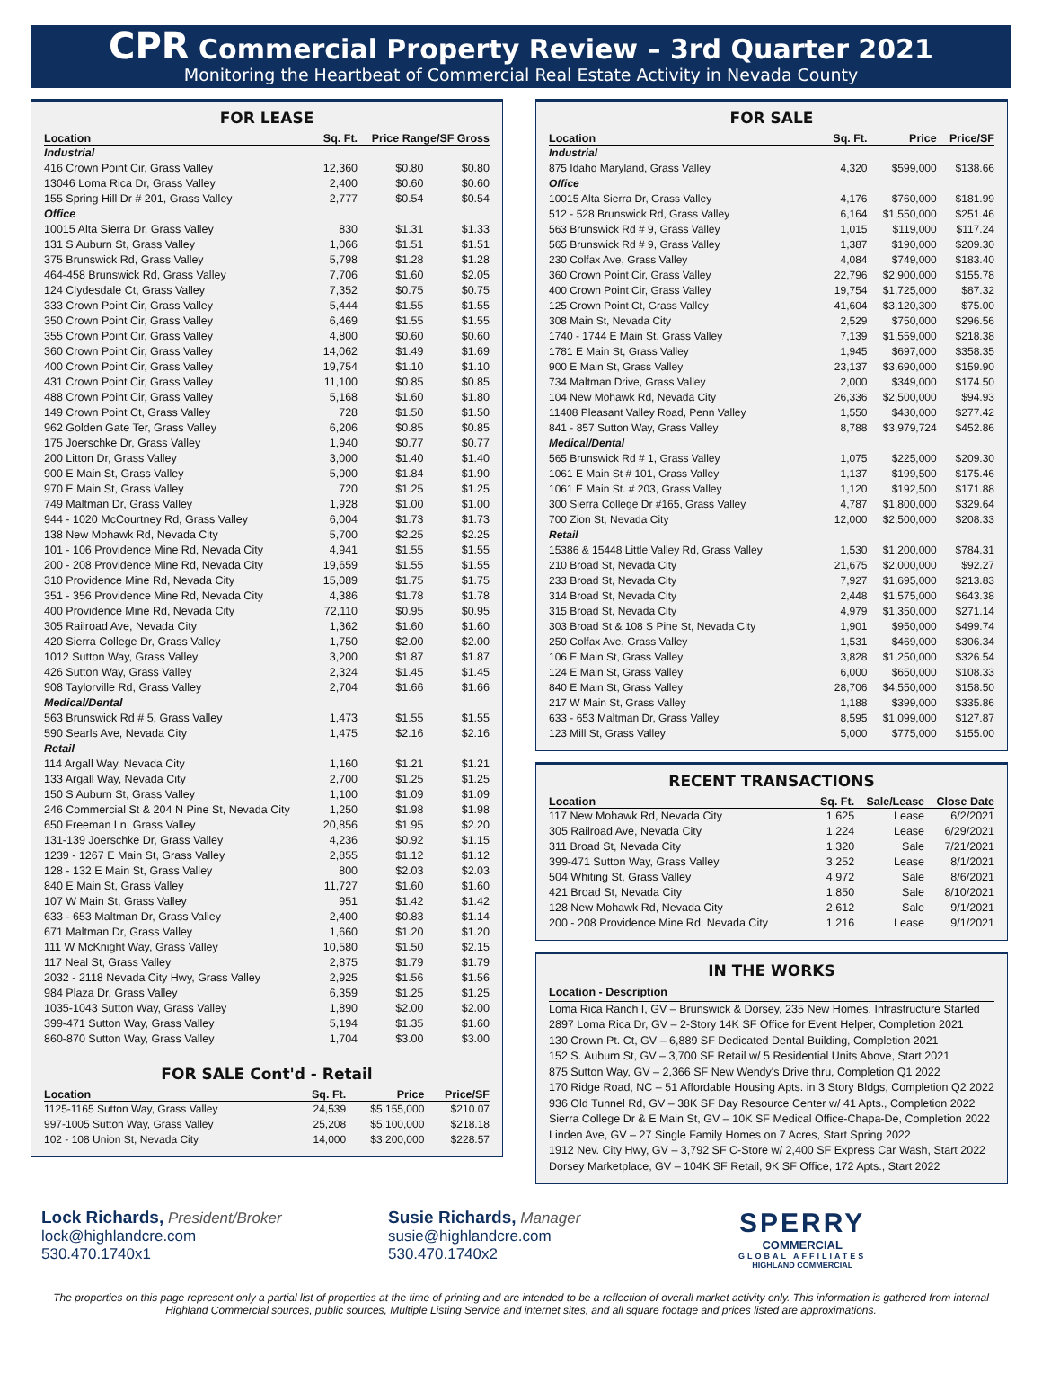CPR Commercial Property Review – 3rd Quarter 2021
Monitoring the Heartbeat of Commercial Real Estate Activity in Nevada County
FOR LEASE
| Location | Sq. Ft. | Price Range/SF Gross | |
| --- | --- | --- | --- |
| Industrial | | | |
| 416 Crown Point Cir, Grass Valley | 12,360 | $0.80 | $0.80 |
| 13046 Loma Rica Dr, Grass Valley | 2,400 | $0.60 | $0.60 |
| 155 Spring Hill Dr # 201, Grass Valley | 2,777 | $0.54 | $0.54 |
| Office | | | |
| 10015 Alta Sierra Dr, Grass Valley | 830 | $1.31 | $1.33 |
| 131 S Auburn St, Grass Valley | 1,066 | $1.51 | $1.51 |
| 375 Brunswick Rd, Grass Valley | 5,798 | $1.28 | $1.28 |
| 464-458 Brunswick Rd, Grass Valley | 7,706 | $1.60 | $2.05 |
| 124 Clydesdale Ct, Grass Valley | 7,352 | $0.75 | $0.75 |
| 333 Crown Point Cir, Grass Valley | 5,444 | $1.55 | $1.55 |
| 350 Crown Point Cir, Grass Valley | 6,469 | $1.55 | $1.55 |
| 355 Crown Point Cir, Grass Valley | 4,800 | $0.60 | $0.60 |
| 360 Crown Point Cir, Grass Valley | 14,062 | $1.49 | $1.69 |
| 400 Crown Point Cir, Grass Valley | 19,754 | $1.10 | $1.10 |
| 431 Crown Point Cir, Grass Valley | 11,100 | $0.85 | $0.85 |
| 488 Crown Point Cir, Grass Valley | 5,168 | $1.60 | $1.80 |
| 149 Crown Point Ct, Grass Valley | 728 | $1.50 | $1.50 |
| 962 Golden Gate Ter, Grass Valley | 6,206 | $0.85 | $0.85 |
| 175 Joerschke Dr, Grass Valley | 1,940 | $0.77 | $0.77 |
| 200 Litton Dr, Grass Valley | 3,000 | $1.40 | $1.40 |
| 900 E Main St, Grass Valley | 5,900 | $1.84 | $1.90 |
| 970 E Main St, Grass Valley | 720 | $1.25 | $1.25 |
| 749 Maltman Dr, Grass Valley | 1,928 | $1.00 | $1.00 |
| 944 - 1020 McCourtney Rd, Grass Valley | 6,004 | $1.73 | $1.73 |
| 138 New Mohawk Rd, Nevada City | 5,700 | $2.25 | $2.25 |
| 101 - 106 Providence Mine Rd, Nevada City | 4,941 | $1.55 | $1.55 |
| 200 - 208 Providence Mine Rd, Nevada City | 19,659 | $1.55 | $1.55 |
| 310 Providence Mine Rd, Nevada City | 15,089 | $1.75 | $1.75 |
| 351 - 356 Providence Mine Rd, Nevada City | 4,386 | $1.78 | $1.78 |
| 400 Providence Mine Rd, Nevada City | 72,110 | $0.95 | $0.95 |
| 305 Railroad Ave, Nevada City | 1,362 | $1.60 | $1.60 |
| 420 Sierra College Dr, Grass Valley | 1,750 | $2.00 | $2.00 |
| 1012 Sutton Way, Grass Valley | 3,200 | $1.87 | $1.87 |
| 426 Sutton Way, Grass Valley | 2,324 | $1.45 | $1.45 |
| 908 Taylorville Rd, Grass Valley | 2,704 | $1.66 | $1.66 |
| Medical/Dental | | | |
| 563 Brunswick Rd # 5, Grass Valley | 1,473 | $1.55 | $1.55 |
| 590 Searls Ave, Nevada City | 1,475 | $2.16 | $2.16 |
| Retail | | | |
| 114 Argall Way, Nevada City | 1,160 | $1.21 | $1.21 |
| 133 Argall Way, Nevada City | 2,700 | $1.25 | $1.25 |
| 150 S Auburn St, Grass Valley | 1,100 | $1.09 | $1.09 |
| 246 Commercial St & 204 N Pine St, Nevada City | 1,250 | $1.98 | $1.98 |
| 650 Freeman Ln, Grass Valley | 20,856 | $1.95 | $2.20 |
| 131-139 Joerschke Dr, Grass Valley | 4,236 | $0.92 | $1.15 |
| 1239 - 1267 E Main St, Grass Valley | 2,855 | $1.12 | $1.12 |
| 128 - 132 E Main St, Grass Valley | 800 | $2.03 | $2.03 |
| 840 E Main St, Grass Valley | 11,727 | $1.60 | $1.60 |
| 107 W Main St, Grass Valley | 951 | $1.42 | $1.42 |
| 633 - 653 Maltman Dr, Grass Valley | 2,400 | $0.83 | $1.14 |
| 671 Maltman Dr, Grass Valley | 1,660 | $1.20 | $1.20 |
| 111 W McKnight Way, Grass Valley | 10,580 | $1.50 | $2.15 |
| 117 Neal St, Grass Valley | 2,875 | $1.79 | $1.79 |
| 2032 - 2118 Nevada City Hwy, Grass Valley | 2,925 | $1.56 | $1.56 |
| 984 Plaza Dr, Grass Valley | 6,359 | $1.25 | $1.25 |
| 1035-1043 Sutton Way, Grass Valley | 1,890 | $2.00 | $2.00 |
| 399-471 Sutton Way, Grass Valley | 5,194 | $1.35 | $1.60 |
| 860-870 Sutton Way, Grass Valley | 1,704 | $3.00 | $3.00 |
FOR SALE Cont'd - Retail
| Location | Sq. Ft. | Price | Price/SF |
| --- | --- | --- | --- |
| 1125-1165 Sutton Way, Grass Valley | 24,539 | $5,155,000 | $210.07 |
| 997-1005 Sutton Way, Grass Valley | 25,208 | $5,100,000 | $218.18 |
| 102 - 108 Union St, Nevada City | 14,000 | $3,200,000 | $228.57 |
FOR SALE
| Location | Sq. Ft. | Price | Price/SF |
| --- | --- | --- | --- |
| Industrial | | | |
| 875 Idaho Maryland, Grass Valley | 4,320 | $599,000 | $138.66 |
| Office | | | |
| 10015 Alta Sierra Dr, Grass Valley | 4,176 | $760,000 | $181.99 |
| 512 - 528 Brunswick Rd, Grass Valley | 6,164 | $1,550,000 | $251.46 |
| 563 Brunswick Rd # 9, Grass Valley | 1,015 | $119,000 | $117.24 |
| 565 Brunswick Rd # 9, Grass Valley | 1,387 | $190,000 | $209.30 |
| 230 Colfax Ave, Grass Valley | 4,084 | $749,000 | $183.40 |
| 360 Crown Point Cir, Grass Valley | 22,796 | $2,900,000 | $155.78 |
| 400 Crown Point Cir, Grass Valley | 19,754 | $1,725,000 | $87.32 |
| 125 Crown Point Ct, Grass Valley | 41,604 | $3,120,300 | $75.00 |
| 308 Main St, Nevada City | 2,529 | $750,000 | $296.56 |
| 1740 - 1744 E Main St, Grass Valley | 7,139 | $1,559,000 | $218.38 |
| 1781 E Main St, Grass Valley | 1,945 | $697,000 | $358.35 |
| 900 E Main St, Grass Valley | 23,137 | $3,690,000 | $159.90 |
| 734 Maltman Drive, Grass Valley | 2,000 | $349,000 | $174.50 |
| 104 New Mohawk Rd, Nevada City | 26,336 | $2,500,000 | $94.93 |
| 11408 Pleasant Valley Road, Penn Valley | 1,550 | $430,000 | $277.42 |
| 841 - 857 Sutton Way, Grass Valley | 8,788 | $3,979,724 | $452.86 |
| Medical/Dental | | | |
| 565 Brunswick Rd # 1, Grass Valley | 1,075 | $225,000 | $209.30 |
| 1061 E Main St # 101, Grass Valley | 1,137 | $199,500 | $175.46 |
| 1061 E Main St. # 203, Grass Valley | 1,120 | $192,500 | $171.88 |
| 300 Sierra College Dr #165, Grass Valley | 4,787 | $1,800,000 | $329.64 |
| 700 Zion St, Nevada City | 12,000 | $2,500,000 | $208.33 |
| Retail | | | |
| 15386 & 15448 Little Valley Rd, Grass Valley | 1,530 | $1,200,000 | $784.31 |
| 210 Broad St, Nevada City | 21,675 | $2,000,000 | $92.27 |
| 233 Broad St, Nevada City | 7,927 | $1,695,000 | $213.83 |
| 314 Broad St, Nevada City | 2,448 | $1,575,000 | $643.38 |
| 315 Broad St, Nevada City | 4,979 | $1,350,000 | $271.14 |
| 303 Broad St & 108 S Pine St, Nevada City | 1,901 | $950,000 | $499.74 |
| 250 Colfax Ave, Grass Valley | 1,531 | $469,000 | $306.34 |
| 106 E Main St, Grass Valley | 3,828 | $1,250,000 | $326.54 |
| 124 E Main St, Grass Valley | 6,000 | $650,000 | $108.33 |
| 840 E Main St, Grass Valley | 28,706 | $4,550,000 | $158.50 |
| 217 W Main St, Grass Valley | 1,188 | $399,000 | $335.86 |
| 633 - 653 Maltman Dr, Grass Valley | 8,595 | $1,099,000 | $127.87 |
| 123 Mill St, Grass Valley | 5,000 | $775,000 | $155.00 |
RECENT TRANSACTIONS
| Location | Sq. Ft. | Sale/Lease | Close Date |
| --- | --- | --- | --- |
| 117 New Mohawk Rd, Nevada City | 1,625 | Lease | 6/2/2021 |
| 305 Railroad Ave, Nevada City | 1,224 | Lease | 6/29/2021 |
| 311 Broad St, Nevada City | 1,320 | Sale | 7/21/2021 |
| 399-471 Sutton Way, Grass Valley | 3,252 | Lease | 8/1/2021 |
| 504 Whiting St, Grass Valley | 4,972 | Sale | 8/6/2021 |
| 421 Broad St, Nevada City | 1,850 | Sale | 8/10/2021 |
| 128 New Mohawk Rd, Nevada City | 2,612 | Sale | 9/1/2021 |
| 200 - 208 Providence Mine Rd, Nevada City | 1,216 | Lease | 9/1/2021 |
IN THE WORKS
Location - Description
Loma Rica Ranch I, GV – Brunswick & Dorsey, 235 New Homes, Infrastructure Started
2897 Loma Rica Dr, GV – 2-Story 14K SF Office for Event Helper, Completion 2021
130 Crown Pt. Ct, GV – 6,889 SF Dedicated Dental Building, Completion 2021
152 S. Auburn St, GV – 3,700 SF Retail w/ 5 Residential Units Above, Start 2021
875 Sutton Way, GV – 2,366 SF New Wendy's Drive thru, Completion Q1 2022
170 Ridge Road, NC – 51 Affordable Housing Apts. in 3 Story Bldgs, Completion Q2 2022
936 Old Tunnel Rd, GV – 38K SF Day Resource Center w/ 41 Apts., Completion 2022
Sierra College Dr & E Main St, GV – 10K SF Medical Office-Chapa-De, Completion 2022
Linden Ave, GV – 27 Single Family Homes on 7 Acres, Start Spring 2022
1912 Nev. City Hwy, GV – 3,792 SF C-Store w/ 2,400 SF Express Car Wash, Start 2022
Dorsey Marketplace, GV – 104K SF Retail, 9K SF Office, 172 Apts., Start 2022
Lock Richards, President/Broker
lock@highlandcre.com
530.470.1740x1
Susie Richards, Manager
susie@highlandcre.com
530.470.1740x2
SPERRY
COMMERCIAL
GLOBAL AFFILIATES
HIGHLAND COMMERCIAL
The properties on this page represent only a partial list of properties at the time of printing and are intended to be a reflection of overall market activity only. This information is gathered from internal Highland Commercial sources, public sources, Multiple Listing Service and internet sites, and all square footage and prices listed are approximations.